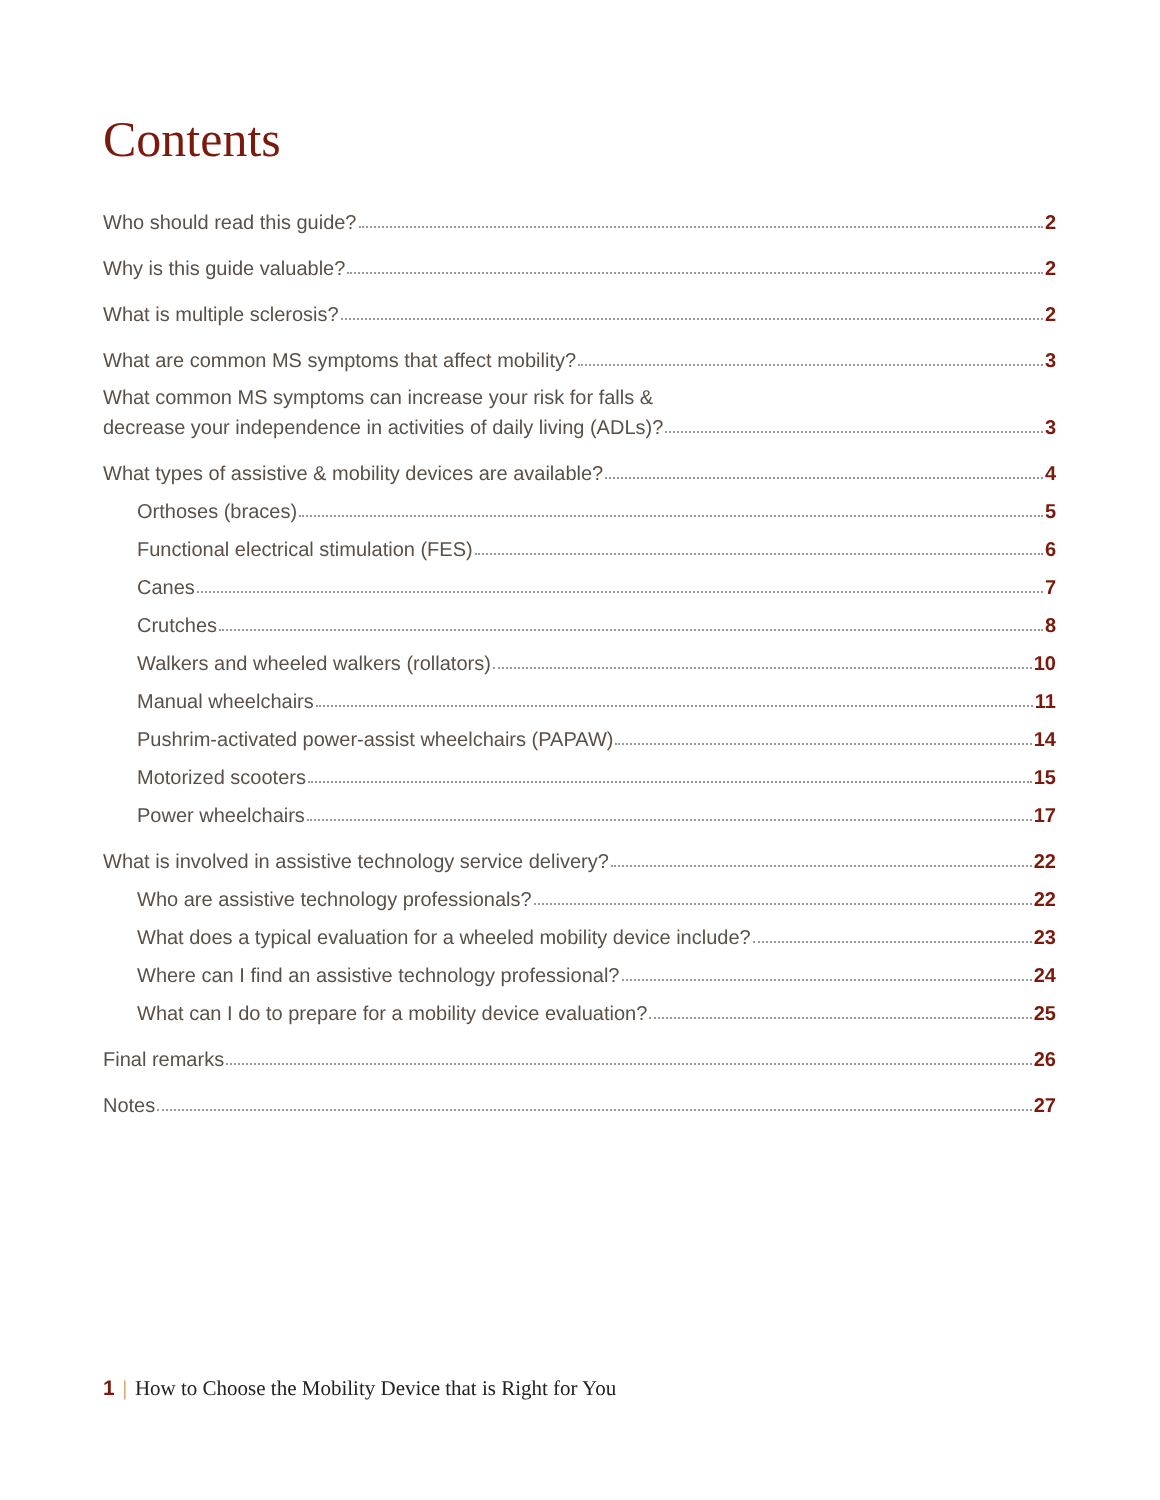Contents
Who should read this guide? 2
Why is this guide valuable? 2
What is multiple sclerosis? 2
What are common MS symptoms that affect mobility? 3
What common MS symptoms can increase your risk for falls &
decrease your independence in activities of daily living (ADLs)? 3
What types of assistive & mobility devices are available? 4
Orthoses (braces) 5
Functional electrical stimulation (FES) 6
Canes 7
Crutches 8
Walkers and wheeled walkers (rollators) 10
Manual wheelchairs 11
Pushrim-activated power-assist wheelchairs (PAPAW) 14
Motorized scooters 15
Power wheelchairs 17
What is involved in assistive technology service delivery? 22
Who are assistive technology professionals? 22
What does a typical evaluation for a wheeled mobility device include? 23
Where can I find an assistive technology professional? 24
What can I do to prepare for a mobility device evaluation? 25
Final remarks 26
Notes 27
1 | How to Choose the Mobility Device that is Right for You